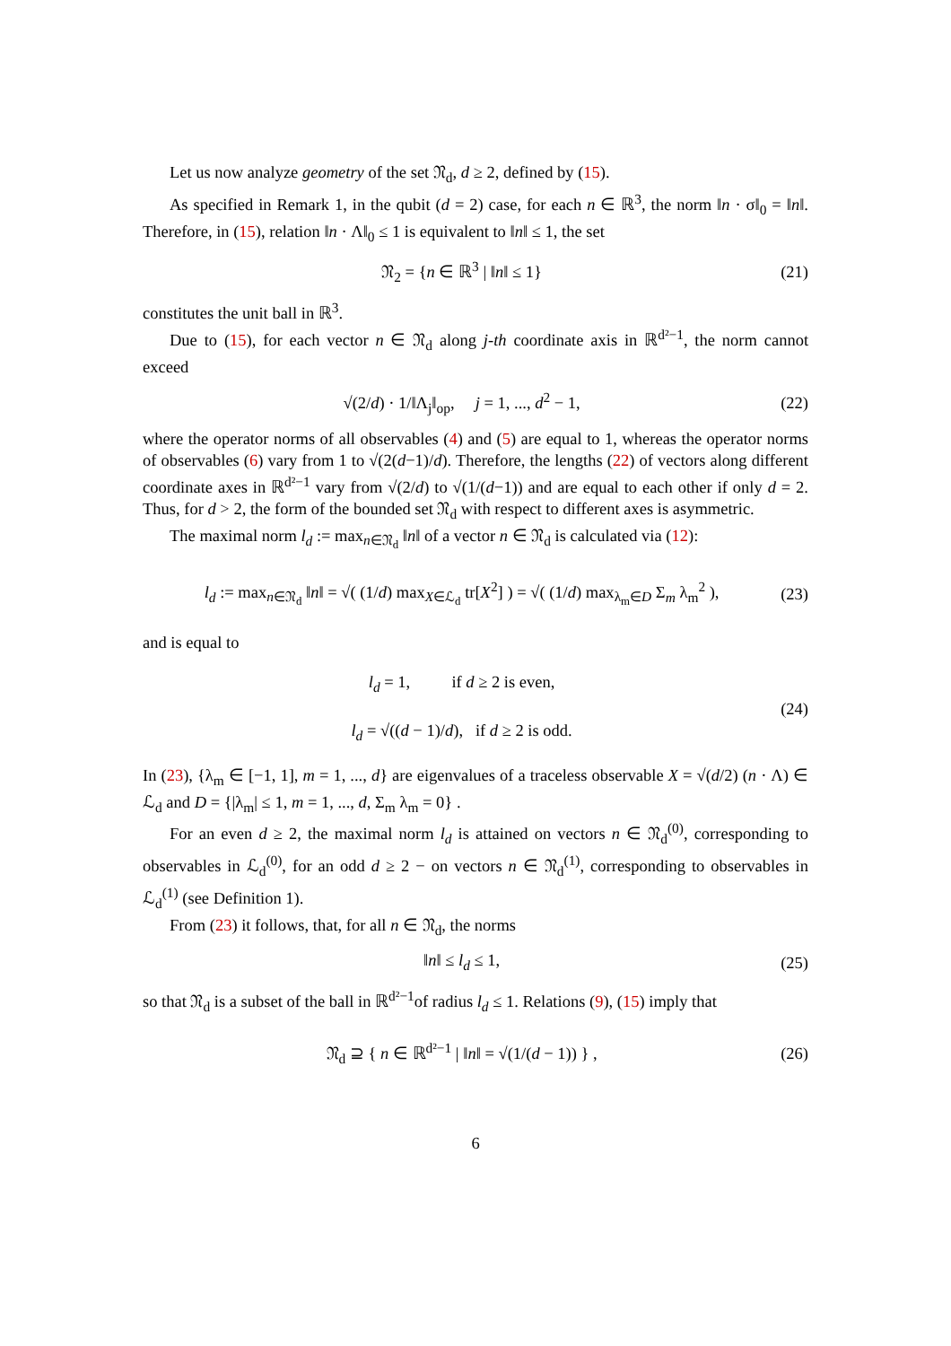Let us now analyze geometry of the set 𝔑<sub>d</sub>, d ≥ 2, defined by (15).
As specified in Remark 1, in the qubit (d = 2) case, for each n ∈ ℝ<sup>3</sup>, the norm ‖n · σ‖<sub>0</sub> = ‖n‖. Therefore, in (15), relation ‖n · Λ‖<sub>0</sub> ≤ 1 is equivalent to ‖n‖ ≤ 1, the set
𝔑<sub>2</sub> = {n ∈ ℝ<sup>3</sup> | ‖n‖ ≤ 1} (21)
constitutes the unit ball in ℝ<sup>3</sup>.
Due to (15), for each vector n ∈ 𝔑<sub>d</sub> along j-th coordinate axis in ℝ<sup>d²−1</sup>, the norm cannot exceed
√(2/d) · 1/‖Λ<sub>j</sub>‖<sub>op</sub>, j = 1, ..., d<sup>2</sup> − 1, (22)
where the operator norms of all observables (4) and (5) are equal to 1, whereas the operator norms of observables (6) vary from 1 to √(2(d−1)/d). Therefore, the lengths (22) of vectors along different coordinate axes in ℝ<sup>d²−1</sup> vary from √(2/d) to √(1/(d−1)) and are equal to each other if only d = 2. Thus, for d > 2, the form of the bounded set 𝔑<sub>d</sub> with respect to different axes is asymmetric.
The maximal norm l<sub>d</sub> := max<sub>n∈𝔑<sub>d</sub></sub> ‖n‖ of a vector n ∈ 𝔑<sub>d</sub> is calculated via (12):
l<sub>d</sub> := max<sub>n∈𝔑<sub>d</sub></sub> ‖n‖ = √( (1/d) max<sub>X∈ℒ<sub>d</sub></sub> tr[X<sup>2</sup>] ) = √( (1/d) max<sub>λ<sub>m</sub>∈D</sub> Σ<sub>m</sub> λ<sub>m</sub><sup>2</sup> ), (23)
and is equal to
l<sub>d</sub> = 1, if d ≥ 2 is even,
l<sub>d</sub> = √((d − 1)/d), if d ≥ 2 is odd. (24)
In (23), {λ<sub>m</sub> ∈ [−1, 1], m = 1, ..., d} are eigenvalues of a traceless observable X = √(d/2) (n · Λ) ∈ ℒ<sub>d</sub> and D = {|λ<sub>m</sub>| ≤ 1, m = 1, ..., d, Σ<sub>m</sub> λ<sub>m</sub> = 0} .
For an even d ≥ 2, the maximal norm l<sub>d</sub> is attained on vectors n ∈ 𝔑<sub>d</sub><sup>(0)</sup>, corresponding to observables in ℒ<sub>d</sub><sup>(0)</sup>, for an odd d ≥ 2 − on vectors n ∈ 𝔑<sub>d</sub><sup>(1)</sup>, corresponding to observables in ℒ<sub>d</sub><sup>(1)</sup> (see Definition 1).
From (23) it follows, that, for all n ∈ 𝔑<sub>d</sub>, the norms
‖n‖ ≤ l<sub>d</sub> ≤ 1, (25)
so that 𝔑<sub>d</sub> is a subset of the ball in ℝ<sup>d²−1</sup>of radius l<sub>d</sub> ≤ 1. Relations (9), (15) imply that
𝔑<sub>d</sub> ⊇ { n ∈ ℝ<sup>d²−1</sup> | ‖n‖ = √(1/(d − 1)) } , (26)
6